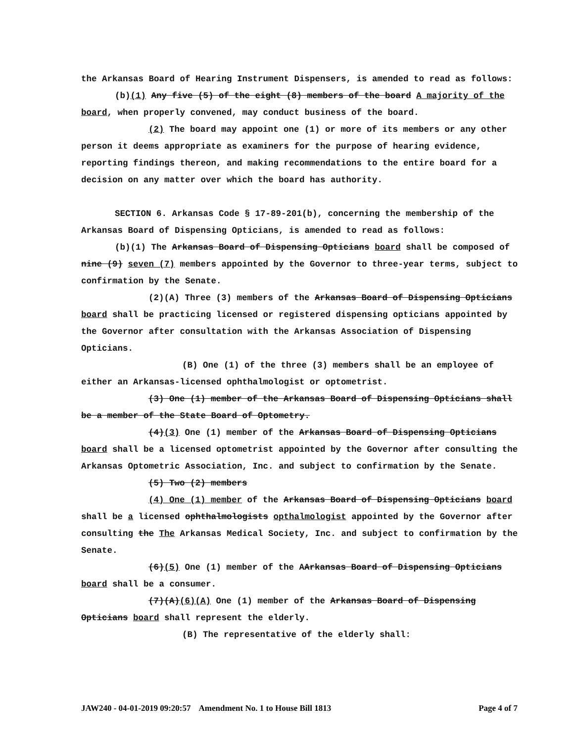the Arkansas Board of Hearing Instrument Dispensers, is amended to read as follows:
(b)(1) Any five (5) of the eight (8) members of the board A majority of the board, when properly convened, may conduct business of the board.
(2) The board may appoint one (1) or more of its members or any other person it deems appropriate as examiners for the purpose of hearing evidence, reporting findings thereon, and making recommendations to the entire board for a decision on any matter over which the board has authority.
SECTION 6. Arkansas Code § 17-89-201(b), concerning the membership of the Arkansas Board of Dispensing Opticians, is amended to read as follows:
(b)(1) The Arkansas Board of Dispensing Opticians board shall be composed of nine (9) seven (7) members appointed by the Governor to three-year terms, subject to confirmation by the Senate.
(2)(A) Three (3) members of the Arkansas Board of Dispensing Opticians board shall be practicing licensed or registered dispensing opticians appointed by the Governor after consultation with the Arkansas Association of Dispensing Opticians.
(B) One (1) of the three (3) members shall be an employee of either an Arkansas-licensed ophthalmologist or optometrist.
(3) One (1) member of the Arkansas Board of Dispensing Opticians shall be a member of the State Board of Optometry.
(4)(3) One (1) member of the Arkansas Board of Dispensing Opticians board shall be a licensed optometrist appointed by the Governor after consulting the Arkansas Optometric Association, Inc. and subject to confirmation by the Senate.
(5) Two (2) members
(4) One (1) member of the Arkansas Board of Dispensing Opticians board shall be a licensed ophthalmologists opthalmologist appointed by the Governor after consulting the The Arkansas Medical Society, Inc. and subject to confirmation by the Senate.
(6)(5) One (1) member of the AArkansas Board of Dispensing Opticians board shall be a consumer.
(7)(A)(6)(A) One (1) member of the Arkansas Board of Dispensing Opticians board shall represent the elderly.
(B) The representative of the elderly shall:
JAW240 - 04-01-2019 09:20:57 Amendment No. 1 to House Bill 1813 Page 4 of 7